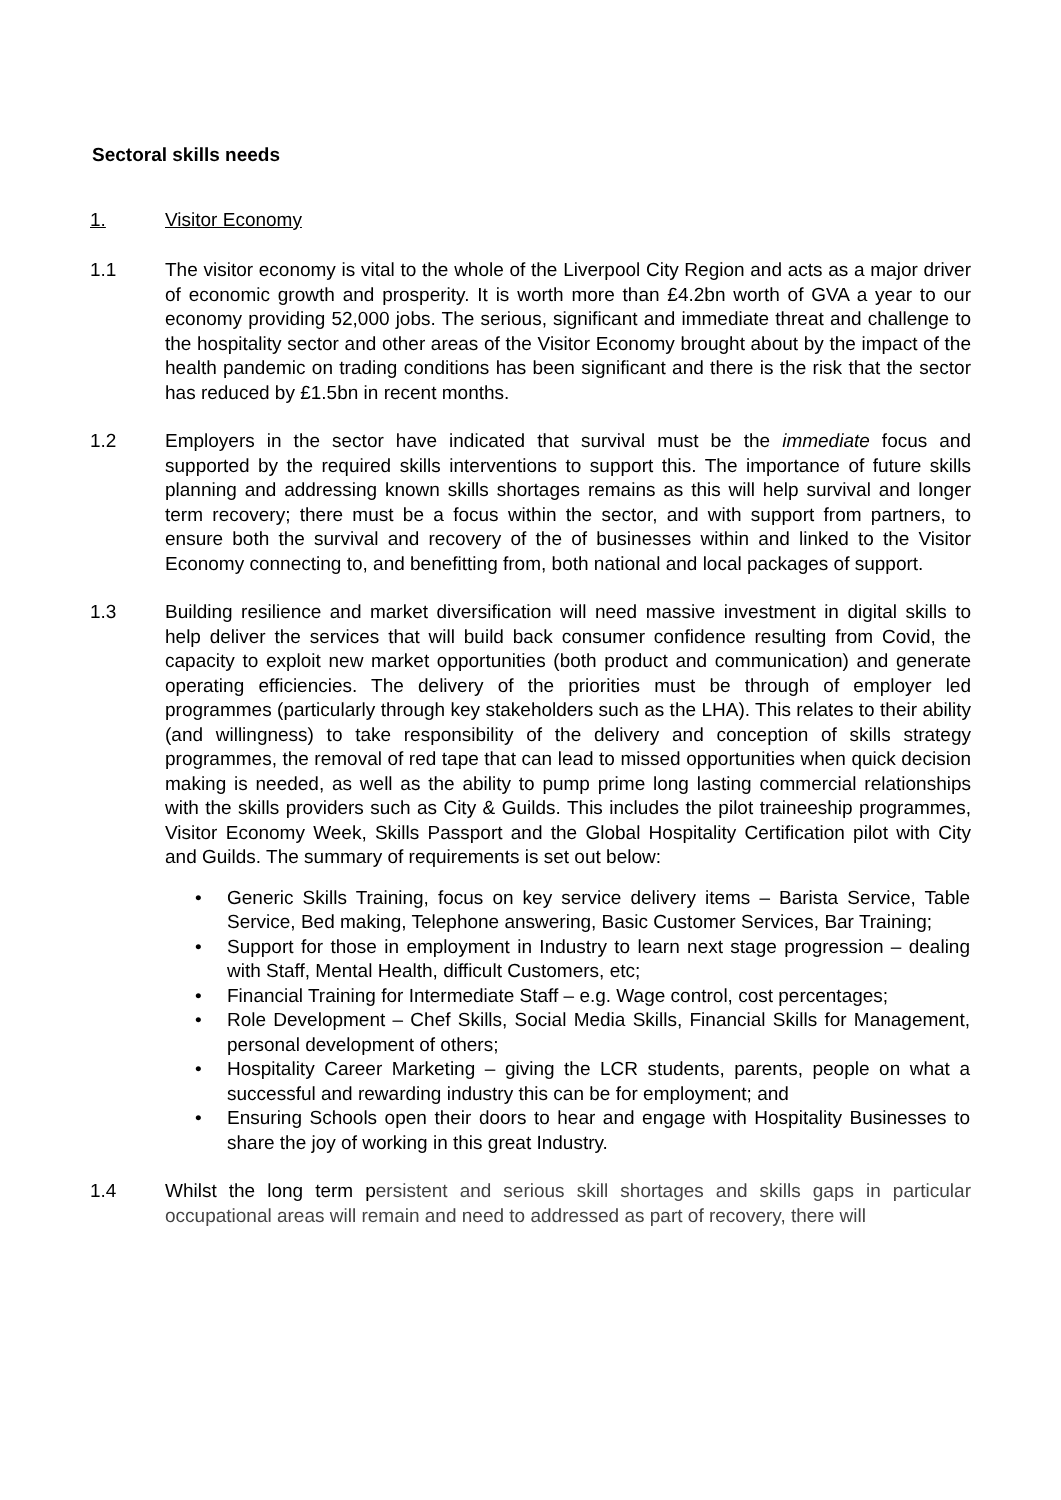Sectoral skills needs
1. Visitor Economy
1.1 The visitor economy is vital to the whole of the Liverpool City Region and acts as a major driver of economic growth and prosperity. It is worth more than £4.2bn worth of GVA a year to our economy providing 52,000 jobs. The serious, significant and immediate threat and challenge to the hospitality sector and other areas of the Visitor Economy brought about by the impact of the health pandemic on trading conditions has been significant and there is the risk that the sector has reduced by £1.5bn in recent months.
1.2 Employers in the sector have indicated that survival must be the immediate focus and supported by the required skills interventions to support this. The importance of future skills planning and addressing known skills shortages remains as this will help survival and longer term recovery; there must be a focus within the sector, and with support from partners, to ensure both the survival and recovery of the of businesses within and linked to the Visitor Economy connecting to, and benefitting from, both national and local packages of support.
1.3 Building resilience and market diversification will need massive investment in digital skills to help deliver the services that will build back consumer confidence resulting from Covid, the capacity to exploit new market opportunities (both product and communication) and generate operating efficiencies. The delivery of the priorities must be through of employer led programmes (particularly through key stakeholders such as the LHA). This relates to their ability (and willingness) to take responsibility of the delivery and conception of skills strategy programmes, the removal of red tape that can lead to missed opportunities when quick decision making is needed, as well as the ability to pump prime long lasting commercial relationships with the skills providers such as City & Guilds. This includes the pilot traineeship programmes, Visitor Economy Week, Skills Passport and the Global Hospitality Certification pilot with City and Guilds. The summary of requirements is set out below:
• Generic Skills Training, focus on key service delivery items – Barista Service, Table Service, Bed making, Telephone answering, Basic Customer Services, Bar Training;
• Support for those in employment in Industry to learn next stage progression – dealing with Staff, Mental Health, difficult Customers, etc;
• Financial Training for Intermediate Staff – e.g. Wage control, cost percentages;
• Role Development – Chef Skills, Social Media Skills, Financial Skills for Management, personal development of others;
• Hospitality Career Marketing – giving the LCR students, parents, people on what a successful and rewarding industry this can be for employment; and
• Ensuring Schools open their doors to hear and engage with Hospitality Businesses to share the joy of working in this great Industry.
1.4 Whilst the long term persistent and serious skill shortages and skills gaps in particular occupational areas will remain and need to addressed as part of recovery, there will